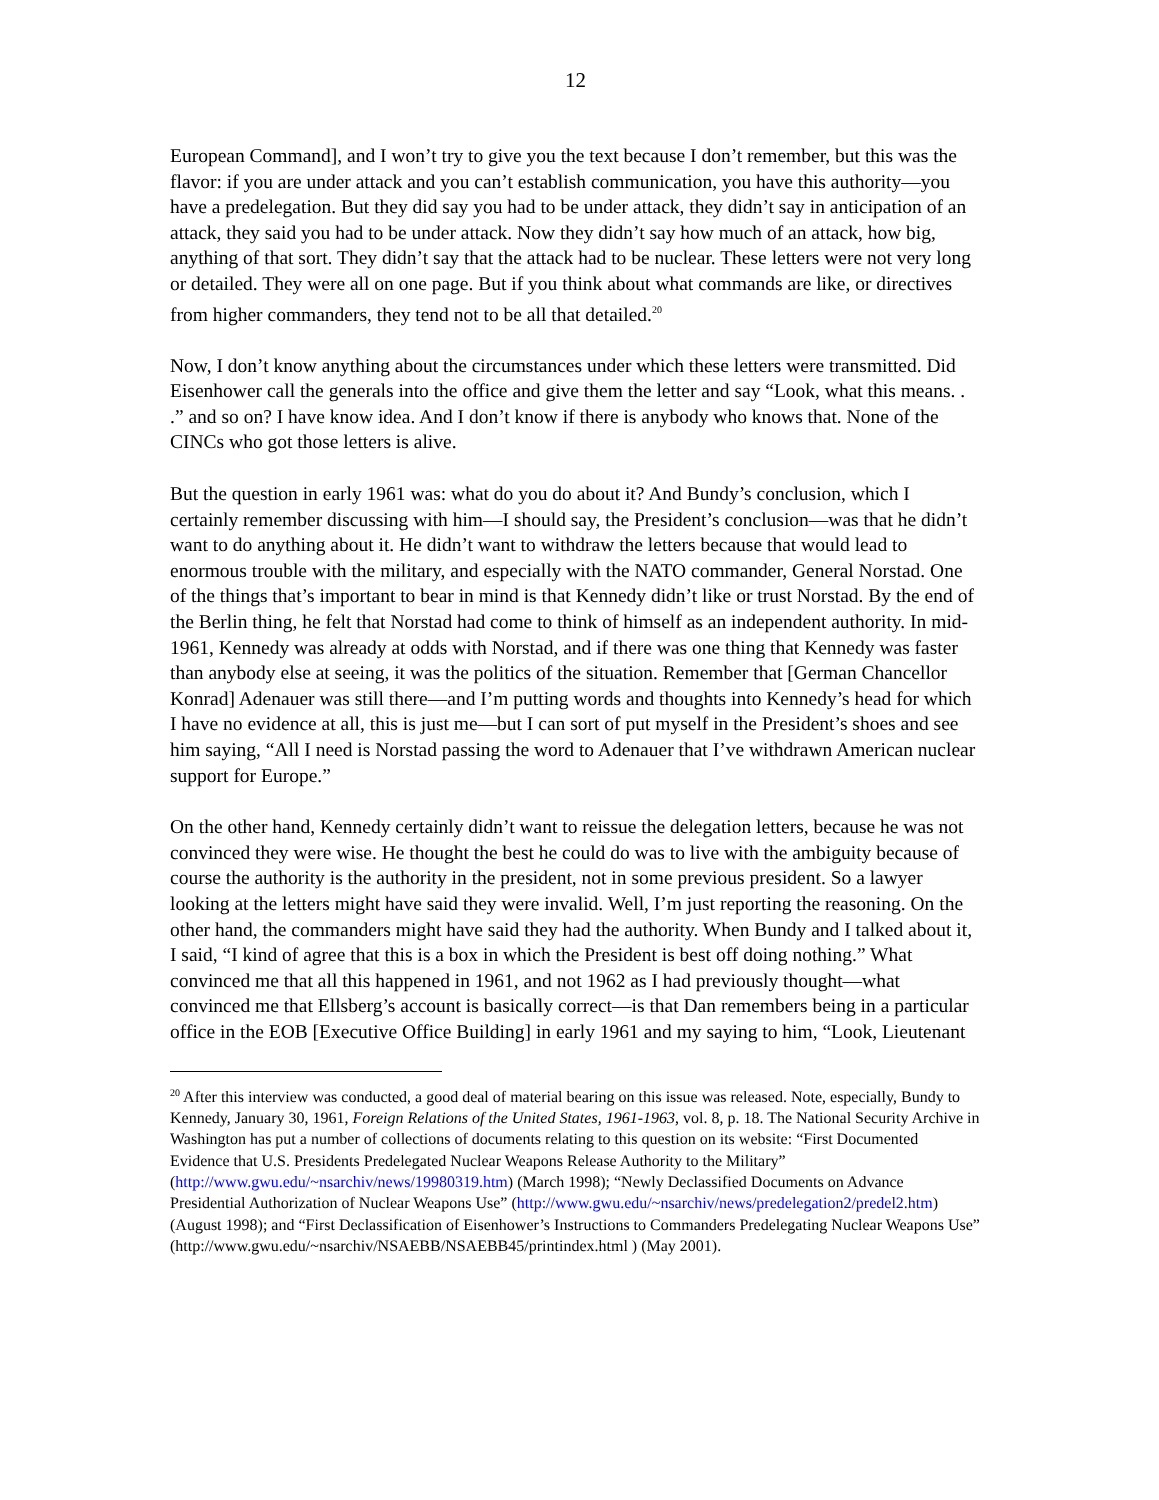12
European Command], and I won’t try to give you the text because I don’t remember, but this was the flavor: if you are under attack and you can’t establish communication, you have this authority—you have a predelegation. But they did say you had to be under attack, they didn’t say in anticipation of an attack, they said you had to be under attack. Now they didn’t say how much of an attack, how big, anything of that sort. They didn’t say that the attack had to be nuclear. These letters were not very long or detailed. They were all on one page. But if you think about what commands are like, or directives from higher commanders, they tend not to be all that detailed.<sup>20</sup>
Now, I don’t know anything about the circumstances under which these letters were transmitted. Did Eisenhower call the generals into the office and give them the letter and say “Look, what this means. . .” and so on? I have know idea. And I don’t know if there is anybody who knows that. None of the CINCs who got those letters is alive.
But the question in early 1961 was: what do you do about it? And Bundy’s conclusion, which I certainly remember discussing with him—I should say, the President’s conclusion—was that he didn’t want to do anything about it. He didn’t want to withdraw the letters because that would lead to enormous trouble with the military, and especially with the NATO commander, General Norstad. One of the things that’s important to bear in mind is that Kennedy didn’t like or trust Norstad. By the end of the Berlin thing, he felt that Norstad had come to think of himself as an independent authority. In mid-1961, Kennedy was already at odds with Norstad, and if there was one thing that Kennedy was faster than anybody else at seeing, it was the politics of the situation. Remember that [German Chancellor Konrad] Adenauer was still there—and I’m putting words and thoughts into Kennedy’s head for which I have no evidence at all, this is just me—but I can sort of put myself in the President’s shoes and see him saying, “All I need is Norstad passing the word to Adenauer that I’ve withdrawn American nuclear support for Europe.”
On the other hand, Kennedy certainly didn’t want to reissue the delegation letters, because he was not convinced they were wise. He thought the best he could do was to live with the ambiguity because of course the authority is the authority in the president, not in some previous president. So a lawyer looking at the letters might have said they were invalid. Well, I’m just reporting the reasoning. On the other hand, the commanders might have said they had the authority. When Bundy and I talked about it, I said, “I kind of agree that this is a box in which the President is best off doing nothing.” What convinced me that all this happened in 1961, and not 1962 as I had previously thought—what convinced me that Ellsberg’s account is basically correct—is that Dan remembers being in a particular office in the EOB [Executive Office Building] in early 1961 and my saying to him, “Look, Lieutenant
<sup>20</sup> After this interview was conducted, a good deal of material bearing on this issue was released. Note, especially, Bundy to Kennedy, January 30, 1961, Foreign Relations of the United States, 1961-1963, vol. 8, p. 18. The National Security Archive in Washington has put a number of collections of documents relating to this question on its website: “First Documented Evidence that U.S. Presidents Predelegated Nuclear Weapons Release Authority to the Military” (http://www.gwu.edu/~nsarchiv/news/19980319.htm) (March 1998); “Newly Declassified Documents on Advance Presidential Authorization of Nuclear Weapons Use” (http://www.gwu.edu/~nsarchiv/news/predelegation2/predel2.htm) (August 1998); and “First Declassification of Eisenhower’s Instructions to Commanders Predelegating Nuclear Weapons Use” (http://www.gwu.edu/~nsarchiv/NSAEBB/NSAEBB45/printindex.html ) (May 2001).